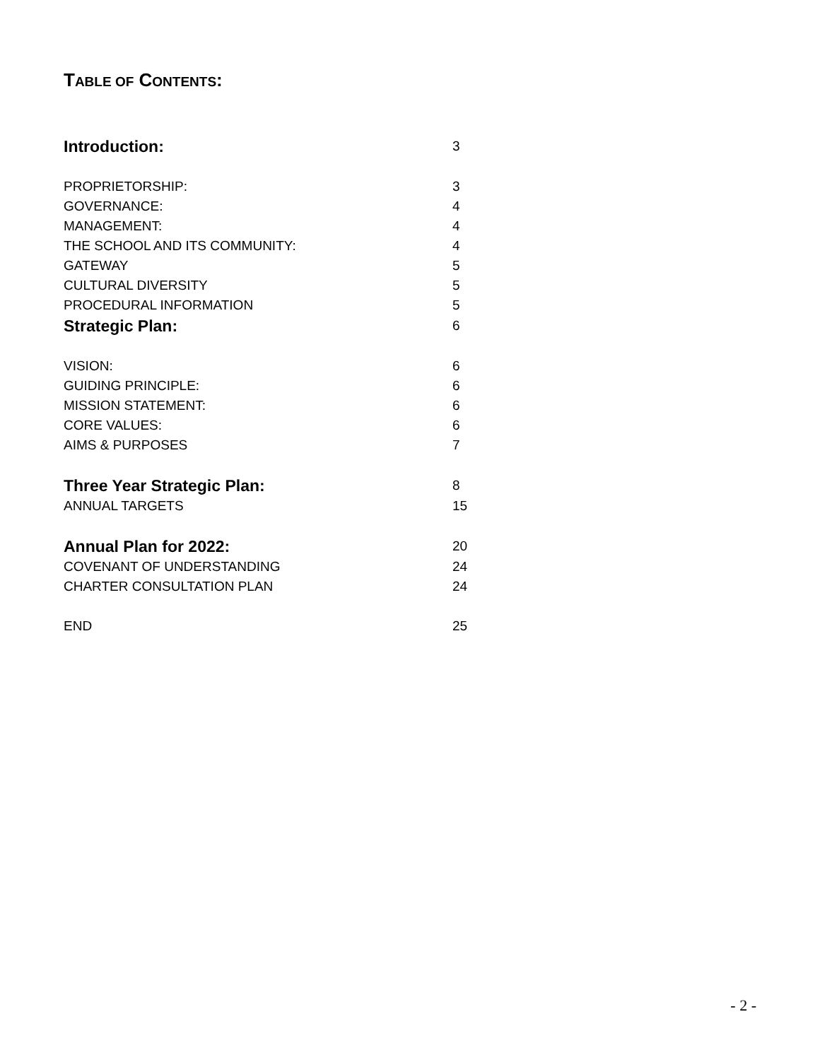TABLE OF CONTENTS:
Introduction: 3
PROPRIETORSHIP: 3
GOVERNANCE: 4
MANAGEMENT: 4
THE SCHOOL AND ITS COMMUNITY: 4
GATEWAY 5
CULTURAL DIVERSITY 5
PROCEDURAL INFORMATION 5
Strategic Plan: 6
VISION: 6
GUIDING PRINCIPLE: 6
MISSION STATEMENT: 6
CORE VALUES: 6
AIMS & PURPOSES 7
Three Year Strategic Plan: 8
ANNUAL TARGETS 15
Annual Plan for 2022: 20
COVENANT OF UNDERSTANDING 24
CHARTER CONSULTATION PLAN 24
END 25
- 2 -